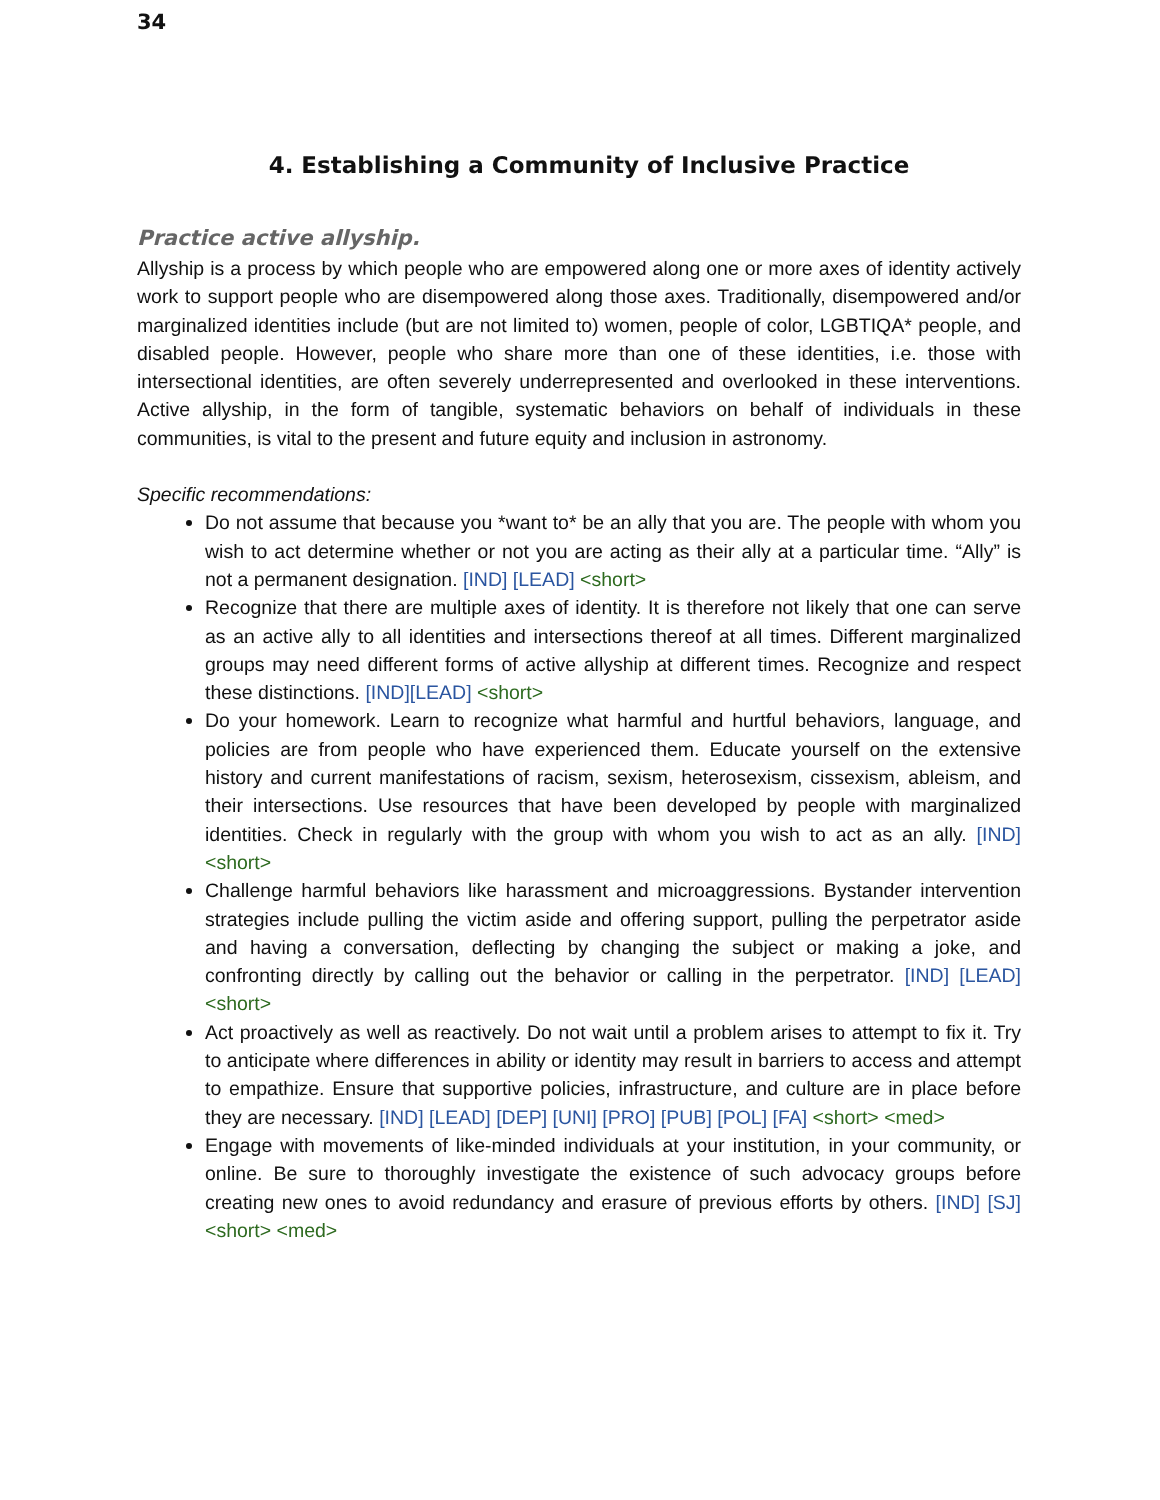34
4. Establishing a Community of Inclusive Practice
Practice active allyship.
Allyship is a process by which people who are empowered along one or more axes of identity actively work to support people who are disempowered along those axes. Traditionally, disempowered and/or marginalized identities include (but are not limited to) women, people of color, LGBTIQA* people, and disabled people. However, people who share more than one of these identities, i.e. those with intersectional identities, are often severely underrepresented and overlooked in these interventions. Active allyship, in the form of tangible, systematic behaviors on behalf of individuals in these communities, is vital to the present and future equity and inclusion in astronomy.
Specific recommendations:
Do not assume that because you *want to* be an ally that you are. The people with whom you wish to act determine whether or not you are acting as their ally at a particular time. “Ally” is not a permanent designation. [IND] [LEAD] <short>
Recognize that there are multiple axes of identity. It is therefore not likely that one can serve as an active ally to all identities and intersections thereof at all times. Different marginalized groups may need different forms of active allyship at different times. Recognize and respect these distinctions. [IND][LEAD] <short>
Do your homework. Learn to recognize what harmful and hurtful behaviors, language, and policies are from people who have experienced them. Educate yourself on the extensive history and current manifestations of racism, sexism, heterosexism, cissexism, ableism, and their intersections. Use resources that have been developed by people with marginalized identities. Check in regularly with the group with whom you wish to act as an ally. [IND] <short>
Challenge harmful behaviors like harassment and microaggressions. Bystander intervention strategies include pulling the victim aside and offering support, pulling the perpetrator aside and having a conversation, deflecting by changing the subject or making a joke, and confronting directly by calling out the behavior or calling in the perpetrator. [IND] [LEAD]<short>
Act proactively as well as reactively. Do not wait until a problem arises to attempt to fix it. Try to anticipate where differences in ability or identity may result in barriers to access and attempt to empathize. Ensure that supportive policies, infrastructure, and culture are in place before they are necessary. [IND] [LEAD] [DEP] [UNI] [PRO] [PUB] [POL] [FA] <short> <med>
Engage with movements of like-minded individuals at your institution, in your community, or online. Be sure to thoroughly investigate the existence of such advocacy groups before creating new ones to avoid redundancy and erasure of previous efforts by others. [IND] [SJ] <short> <med>